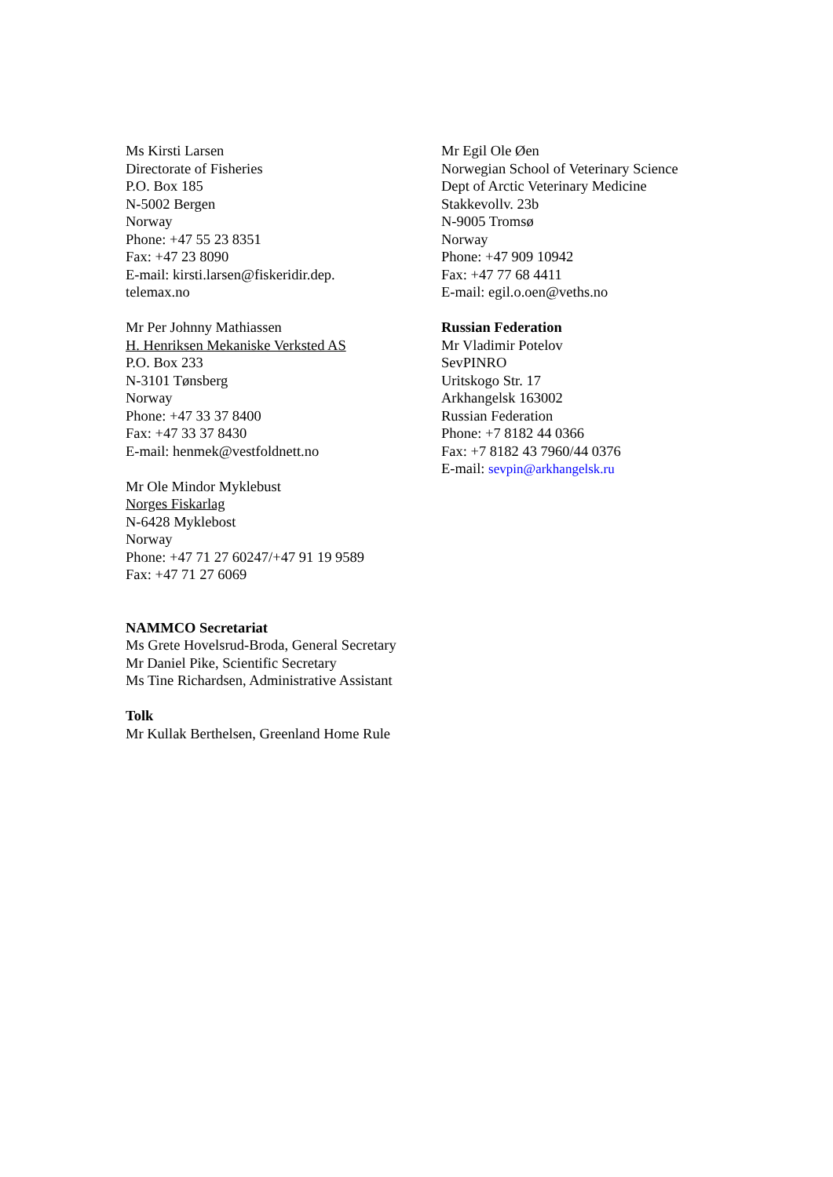Ms Kirsti Larsen
Directorate of Fisheries
P.O. Box 185
N-5002 Bergen
Norway
Phone: +47 55 23 8351
Fax: +47 23 8090
E-mail: kirsti.larsen@fiskeridir.dep.
telemax.no
Mr Per Johnny Mathiassen
H. Henriksen Mekaniske Verksted AS
P.O. Box 233
N-3101 Tønsberg
Norway
Phone: +47 33 37 8400
Fax: +47 33 37 8430
E-mail: henmek@vestfoldnett.no
Mr Ole Mindor Myklebust
Norges Fiskarlag
N-6428 Myklebost
Norway
Phone: +47 71 27 60247/+47 91 19 9589
Fax: +47 71 27 6069
NAMMCO Secretariat
Ms Grete Hovelsrud-Broda, General Secretary
Mr Daniel Pike, Scientific Secretary
Ms Tine Richardsen, Administrative Assistant
Tolk
Mr Kullak Berthelsen, Greenland Home Rule
Mr Egil Ole Øen
Norwegian School of Veterinary Science
Dept of Arctic Veterinary Medicine
Stakkevollv. 23b
N-9005 Tromsø
Norway
Phone: +47 909 10942
Fax: +47 77 68 4411
E-mail: egil.o.oen@veths.no
Russian Federation
Mr Vladimir Potelov
SevPINRO
Uritskogo Str. 17
Arkhangelsk 163002
Russian Federation
Phone: +7 8182 44 0366
Fax: +7 8182 43 7960/44 0376
E-mail: sevpin@arkhangelsk.ru